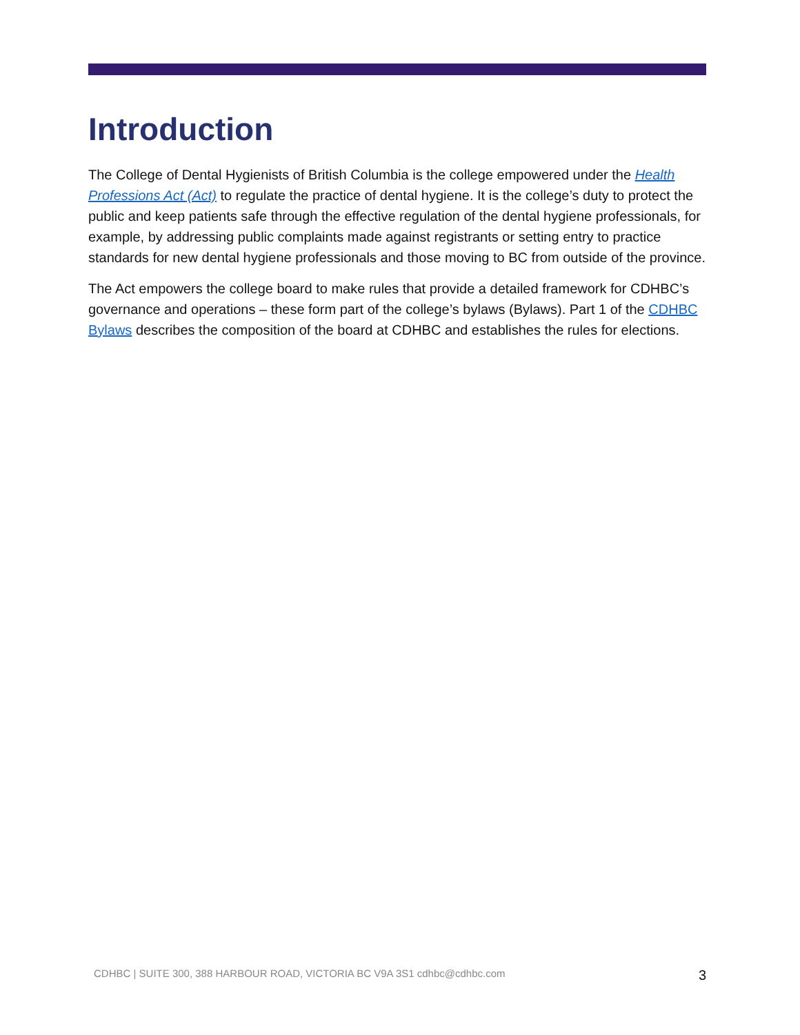Introduction
The College of Dental Hygienists of British Columbia is the college empowered under the Health Professions Act (Act) to regulate the practice of dental hygiene. It is the college’s duty to protect the public and keep patients safe through the effective regulation of the dental hygiene professionals, for example, by addressing public complaints made against registrants or setting entry to practice standards for new dental hygiene professionals and those moving to BC from outside of the province.
The Act empowers the college board to make rules that provide a detailed framework for CDHBC’s governance and operations – these form part of the college’s bylaws (Bylaws). Part 1 of the CDHBC Bylaws describes the composition of the board at CDHBC and establishes the rules for elections.
CDHBC | SUITE 300, 388 HARBOUR ROAD, VICTORIA BC V9A 3S1 cdhbc@cdhbc.com 3